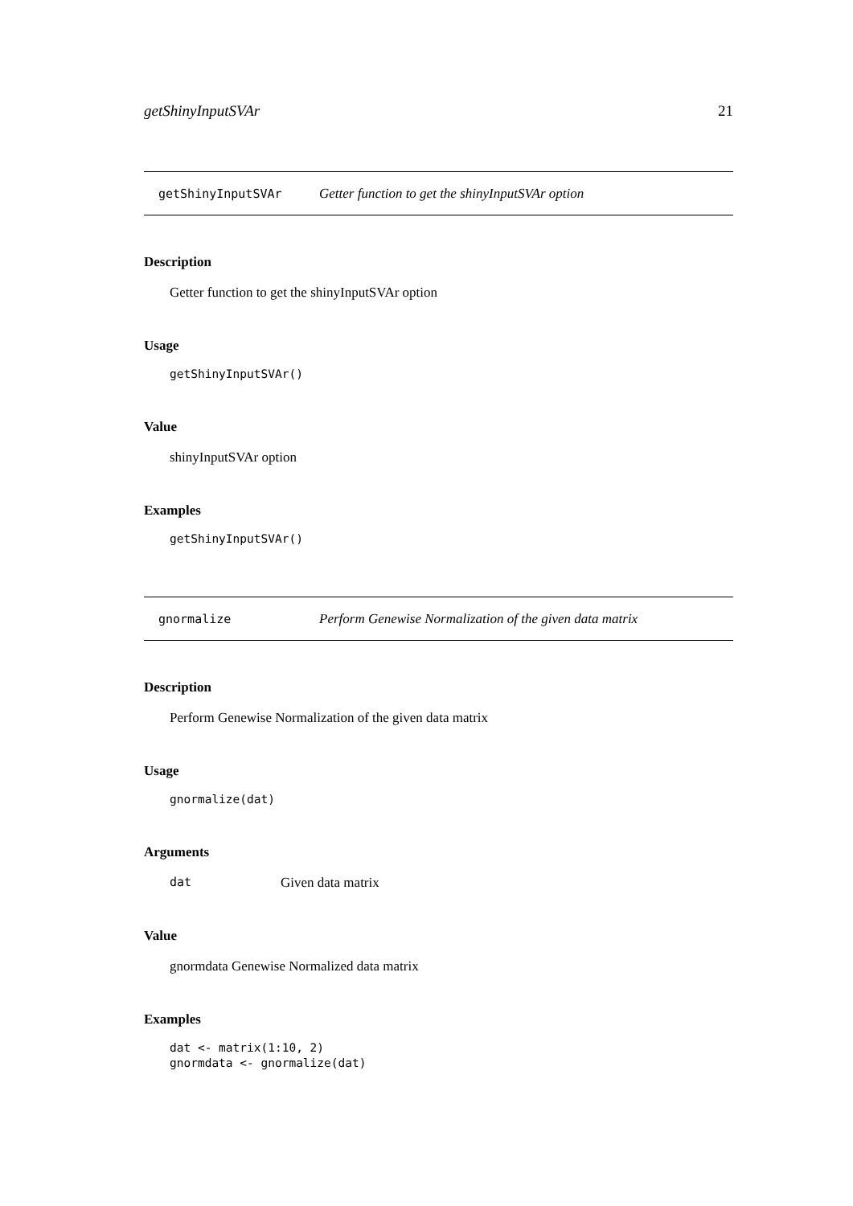getShinyInputSVAr 21
getShinyInputSVAr Getter function to get the shinyInputSVAr option
Description
Getter function to get the shinyInputSVAr option
Usage
getShinyInputSVAr()
Value
shinyInputSVAr option
Examples
getShinyInputSVAr()
gnormalize Perform Genewise Normalization of the given data matrix
Description
Perform Genewise Normalization of the given data matrix
Usage
gnormalize(dat)
Arguments
dat Given data matrix
Value
gnormdata Genewise Normalized data matrix
Examples
dat <- matrix(1:10, 2)
gnormdata <- gnormalize(dat)